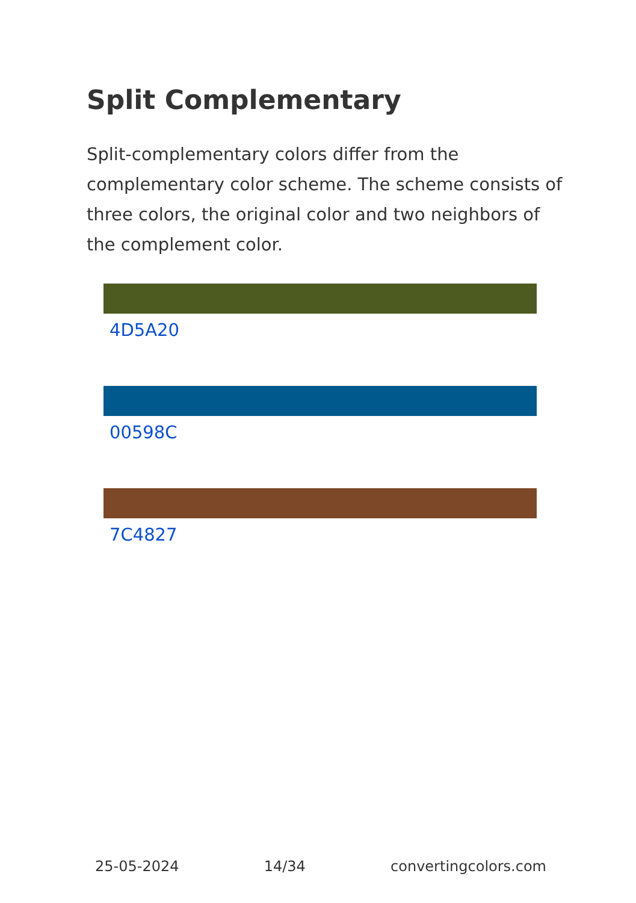Split Complementary
Split-complementary colors differ from the complementary color scheme. The scheme consists of three colors, the original color and two neighbors of the complement color.
4D5A20
00598C
7C4827
25-05-2024 14/34 convertingcolors.com